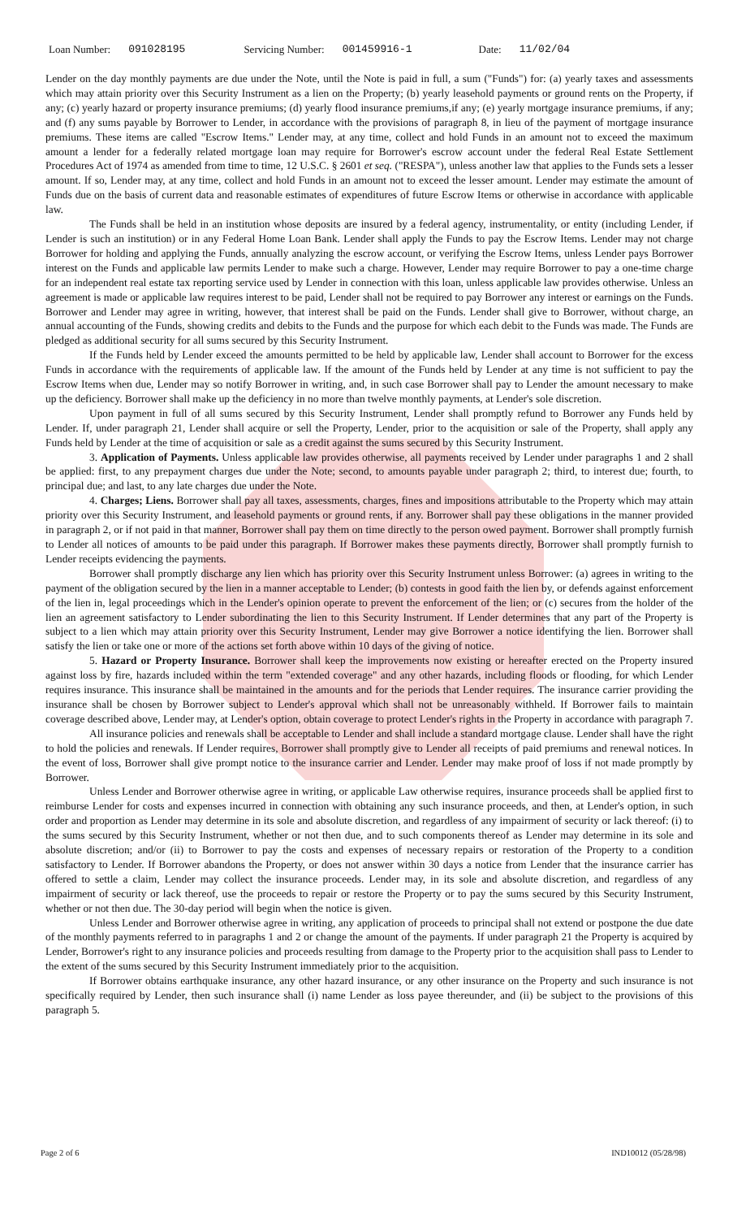Loan Number: 091028195 Servicing Number: 001459916-1 Date: 11/02/04
Lender on the day monthly payments are due under the Note, until the Note is paid in full, a sum ("Funds") for: (a) yearly taxes and assessments which may attain priority over this Security Instrument as a lien on the Property; (b) yearly leasehold payments or ground rents on the Property, if any; (c) yearly hazard or property insurance premiums; (d) yearly flood insurance premiums,if any; (e) yearly mortgage insurance premiums, if any; and (f) any sums payable by Borrower to Lender, in accordance with the provisions of paragraph 8, in lieu of the payment of mortgage insurance premiums. These items are called "Escrow Items." Lender may, at any time, collect and hold Funds in an amount not to exceed the maximum amount a lender for a federally related mortgage loan may require for Borrower's escrow account under the federal Real Estate Settlement Procedures Act of 1974 as amended from time to time, 12 U.S.C. § 2601 et seq. ("RESPA"), unless another law that applies to the Funds sets a lesser amount. If so, Lender may, at any time, collect and hold Funds in an amount not to exceed the lesser amount. Lender may estimate the amount of Funds due on the basis of current data and reasonable estimates of expenditures of future Escrow Items or otherwise in accordance with applicable law.
The Funds shall be held in an institution whose deposits are insured by a federal agency, instrumentality, or entity (including Lender, if Lender is such an institution) or in any Federal Home Loan Bank. Lender shall apply the Funds to pay the Escrow Items. Lender may not charge Borrower for holding and applying the Funds, annually analyzing the escrow account, or verifying the Escrow Items, unless Lender pays Borrower interest on the Funds and applicable law permits Lender to make such a charge. However, Lender may require Borrower to pay a one-time charge for an independent real estate tax reporting service used by Lender in connection with this loan, unless applicable law provides otherwise. Unless an agreement is made or applicable law requires interest to be paid, Lender shall not be required to pay Borrower any interest or earnings on the Funds. Borrower and Lender may agree in writing, however, that interest shall be paid on the Funds. Lender shall give to Borrower, without charge, an annual accounting of the Funds, showing credits and debits to the Funds and the purpose for which each debit to the Funds was made. The Funds are pledged as additional security for all sums secured by this Security Instrument.
If the Funds held by Lender exceed the amounts permitted to be held by applicable law, Lender shall account to Borrower for the excess Funds in accordance with the requirements of applicable law. If the amount of the Funds held by Lender at any time is not sufficient to pay the Escrow Items when due, Lender may so notify Borrower in writing, and, in such case Borrower shall pay to Lender the amount necessary to make up the deficiency. Borrower shall make up the deficiency in no more than twelve monthly payments, at Lender's sole discretion.
Upon payment in full of all sums secured by this Security Instrument, Lender shall promptly refund to Borrower any Funds held by Lender. If, under paragraph 21, Lender shall acquire or sell the Property, Lender, prior to the acquisition or sale of the Property, shall apply any Funds held by Lender at the time of acquisition or sale as a credit against the sums secured by this Security Instrument.
3. Application of Payments. Unless applicable law provides otherwise, all payments received by Lender under paragraphs 1 and 2 shall be applied: first, to any prepayment charges due under the Note; second, to amounts payable under paragraph 2; third, to interest due; fourth, to principal due; and last, to any late charges due under the Note.
4. Charges; Liens. Borrower shall pay all taxes, assessments, charges, fines and impositions attributable to the Property which may attain priority over this Security Instrument, and leasehold payments or ground rents, if any. Borrower shall pay these obligations in the manner provided in paragraph 2, or if not paid in that manner, Borrower shall pay them on time directly to the person owed payment. Borrower shall promptly furnish to Lender all notices of amounts to be paid under this paragraph. If Borrower makes these payments directly, Borrower shall promptly furnish to Lender receipts evidencing the payments.
Borrower shall promptly discharge any lien which has priority over this Security Instrument unless Borrower: (a) agrees in writing to the payment of the obligation secured by the lien in a manner acceptable to Lender; (b) contests in good faith the lien by, or defends against enforcement of the lien in, legal proceedings which in the Lender's opinion operate to prevent the enforcement of the lien; or (c) secures from the holder of the lien an agreement satisfactory to Lender subordinating the lien to this Security Instrument. If Lender determines that any part of the Property is subject to a lien which may attain priority over this Security Instrument, Lender may give Borrower a notice identifying the lien. Borrower shall satisfy the lien or take one or more of the actions set forth above within 10 days of the giving of notice.
5. Hazard or Property Insurance. Borrower shall keep the improvements now existing or hereafter erected on the Property insured against loss by fire, hazards included within the term "extended coverage" and any other hazards, including floods or flooding, for which Lender requires insurance. This insurance shall be maintained in the amounts and for the periods that Lender requires. The insurance carrier providing the insurance shall be chosen by Borrower subject to Lender's approval which shall not be unreasonably withheld. If Borrower fails to maintain coverage described above, Lender may, at Lender's option, obtain coverage to protect Lender's rights in the Property in accordance with paragraph 7.
All insurance policies and renewals shall be acceptable to Lender and shall include a standard mortgage clause. Lender shall have the right to hold the policies and renewals. If Lender requires, Borrower shall promptly give to Lender all receipts of paid premiums and renewal notices. In the event of loss, Borrower shall give prompt notice to the insurance carrier and Lender. Lender may make proof of loss if not made promptly by Borrower.
Unless Lender and Borrower otherwise agree in writing, or applicable Law otherwise requires, insurance proceeds shall be applied first to reimburse Lender for costs and expenses incurred in connection with obtaining any such insurance proceeds, and then, at Lender's option, in such order and proportion as Lender may determine in its sole and absolute discretion, and regardless of any impairment of security or lack thereof: (i) to the sums secured by this Security Instrument, whether or not then due, and to such components thereof as Lender may determine in its sole and absolute discretion; and/or (ii) to Borrower to pay the costs and expenses of necessary repairs or restoration of the Property to a condition satisfactory to Lender. If Borrower abandons the Property, or does not answer within 30 days a notice from Lender that the insurance carrier has offered to settle a claim, Lender may collect the insurance proceeds. Lender may, in its sole and absolute discretion, and regardless of any impairment of security or lack thereof, use the proceeds to repair or restore the Property or to pay the sums secured by this Security Instrument, whether or not then due. The 30-day period will begin when the notice is given.
Unless Lender and Borrower otherwise agree in writing, any application of proceeds to principal shall not extend or postpone the due date of the monthly payments referred to in paragraphs 1 and 2 or change the amount of the payments. If under paragraph 21 the Property is acquired by Lender, Borrower's right to any insurance policies and proceeds resulting from damage to the Property prior to the acquisition shall pass to Lender to the extent of the sums secured by this Security Instrument immediately prior to the acquisition.
If Borrower obtains earthquake insurance, any other hazard insurance, or any other insurance on the Property and such insurance is not specifically required by Lender, then such insurance shall (i) name Lender as loss payee thereunder, and (ii) be subject to the provisions of this paragraph 5.
Page 2 of 6 IND10012 (05/28/98)